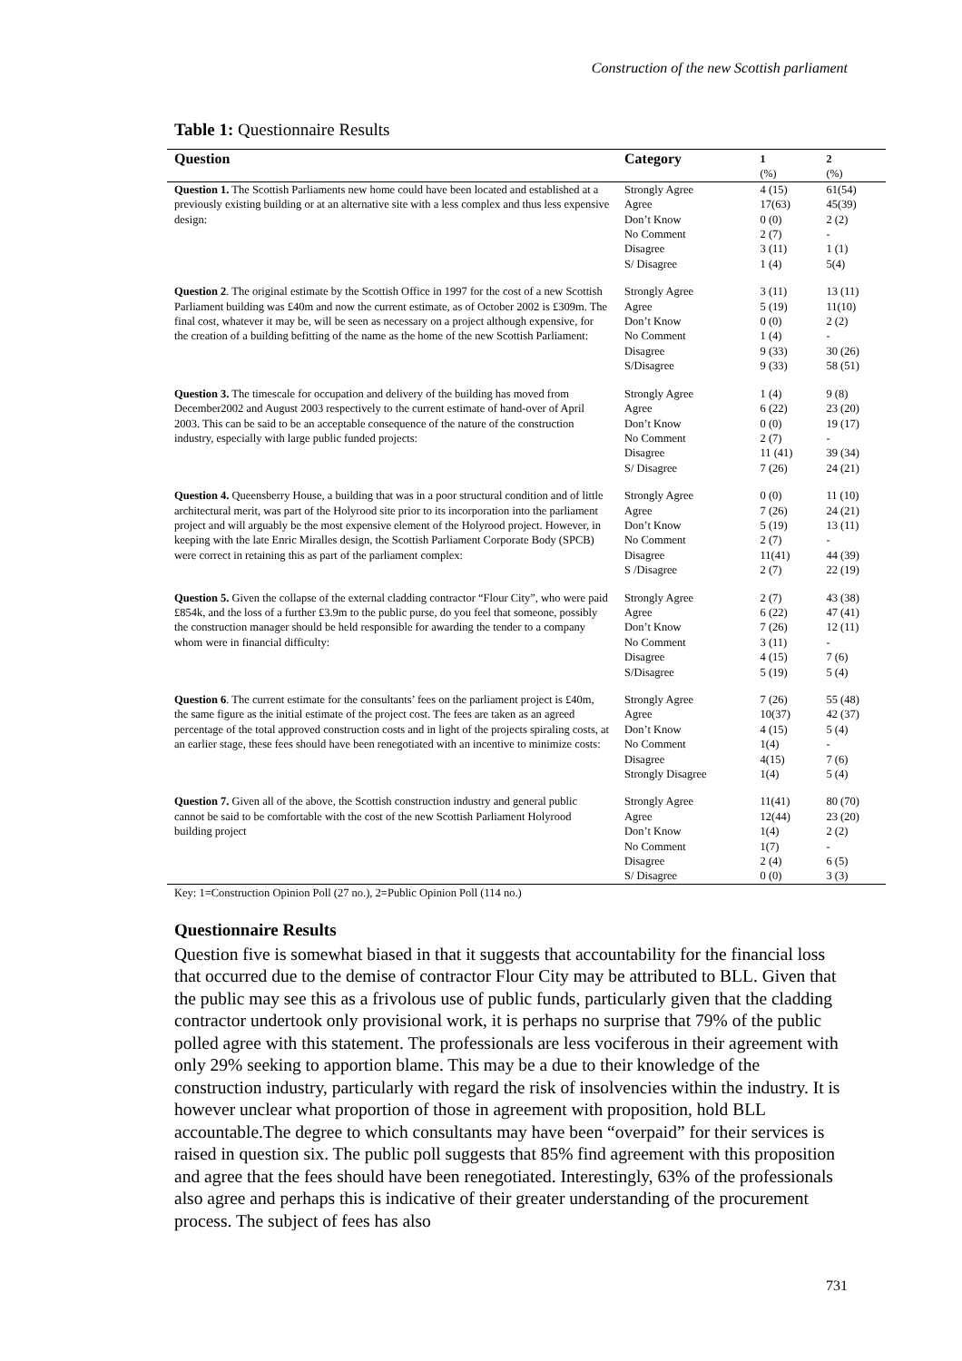Construction of the new Scottish parliament
Table 1: Questionnaire Results
| Question | Category | 1 | 2 |
| --- | --- | --- | --- |
| | | (%) | (%) |
| Question 1. The Scottish Parliaments new home could have been located and established at a previously existing building or at an alternative site with a less complex and thus less expensive design: | Strongly Agree Agree Don’t Know No Comment Disagree S/ Disagree | 4 (15) 17(63) 0 (0) 2 (7) 3 (11) 1 (4) | 61(54) 45(39) 2 (2) - 1 (1) 5(4) |
| Question 2 . The original estimate by the Scottish Office in 1997 for the cost of a new Scottish Parliament building was £40m and now the current estimate, as of October 2002 is £309m. The final cost, whatever it may be, will be seen as necessary on a project although expensive, for the creation of a building befitting of the name as the home of the new Scottish Parliament: | Strongly Agree Agree Don’t Know No Comment Disagree S/Disagree | 3 (11) 5 (19) 0 (0) 1 (4) 9 (33) 9 (33) | 13 (11) 11(10) 2 (2) - 30 (26) 58 (51) |
| Question 3. The timescale for occupation and delivery of the building has moved from December2002 and August 2003 respectively to the current estimate of hand-over of April 2003. This can be said to be an acceptable consequence of the nature of the construction industry, especially with large public funded projects: | Strongly Agree Agree Don’t Know No Comment Disagree S/ Disagree | 1 (4) 6 (22) 0 (0) 2 (7) 11 (41) 7 (26) | 9 (8) 23 (20) 19 (17) - 39 (34) 24 (21) |
| Question 4. Queensberry House, a building that was in a poor structural condition and of little architectural merit, was part of the Holyrood site prior to its incorporation into the parliament project and will arguably be the most expensive element of the Holyrood project. However, in keeping with the late Enric Miralles design, the Scottish Parliament Corporate Body (SPCB) were correct in retaining this as part of the parliament complex: | Strongly Agree Agree Don’t Know No Comment Disagree S /Disagree | 0 (0) 7 (26) 5 (19) 2 (7) 11(41) 2 (7) | 11 (10) 24 (21) 13 (11) - 44 (39) 22 (19) |
| Question 5. Given the collapse of the external cladding contractor “Flour City”, who were paid £854k, and the loss of a further £3.9m to the public purse, do you feel that someone, possibly the construction manager should be held responsible for awarding the tender to a company whom were in financial difficulty: | Strongly Agree Agree Don’t Know No Comment Disagree S/Disagree | 2 (7) 6 (22) 7 (26) 3 (11) 4 (15) 5 (19) | 43 (38) 47 (41) 12 (11) - 7 (6) 5 (4) |
| Question 6 . The current estimate for the consultants’ fees on the parliament project is £40m, the same figure as the initial estimate of the project cost. The fees are taken as an agreed percentage of the total approved construction costs and in light of the projects spiraling costs, at an earlier stage, these fees should have been renegotiated with an incentive to minimize costs: | Strongly Agree Agree Don’t Know No Comment Disagree Strongly Disagree | 7 (26) 10(37) 4 (15) 1(4) 4(15) 1(4) | 55 (48) 42 (37) 5 (4) - 7 (6) 5 (4) |
| Question 7. Given all of the above, the Scottish construction industry and general public cannot be said to be comfortable with the cost of the new Scottish Parliament Holyrood building project | Strongly Agree Agree Don’t Know No Comment Disagree S/ Disagree | 11(41) 12(44) 1(4) 1(7) 2 (4) 0 (0) | 80 (70) 23 (20) 2 (2) - 6 (5) 3 (3) |
Key: 1=Construction Opinion Poll (27 no.), 2=Public Opinion Poll (114 no.)
Questionnaire Results
Question five is somewhat biased in that it suggests that accountability for the financial loss that occurred due to the demise of contractor Flour City may be attributed to BLL. Given that the public may see this as a frivolous use of public funds, particularly given that the cladding contractor undertook only provisional work, it is perhaps no surprise that 79% of the public polled agree with this statement. The professionals are less vociferous in their agreement with only 29% seeking to apportion blame. This may be a due to their knowledge of the construction industry, particularly with regard the risk of insolvencies within the industry. It is however unclear what proportion of those in agreement with proposition, hold BLL accountable.The degree to which consultants may have been “overpaid” for their services is raised in question six. The public poll suggests that 85% find agreement with this proposition and agree that the fees should have been renegotiated. Interestingly, 63% of the professionals also agree and perhaps this is indicative of their greater understanding of the procurement process. The subject of fees has also
731